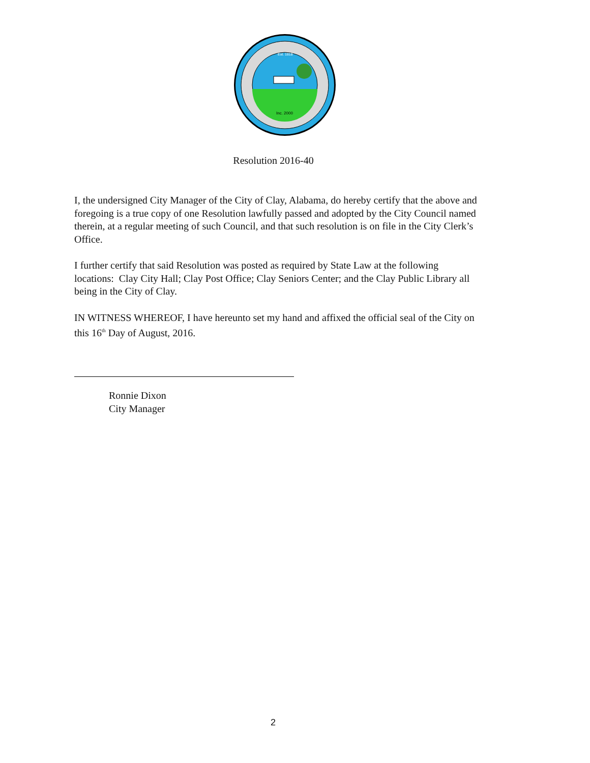Inc. 2000
Est. 1818
Resolution 2016-40
I, the undersigned City Manager of the City of Clay, Alabama, do hereby certify that the above and foregoing is a true copy of one Resolution lawfully passed and adopted by the City Council named therein, at a regular meeting of such Council, and that such resolution is on file in the City Clerk’s Office.
I further certify that said Resolution was posted as required by State Law at the following locations: Clay City Hall; Clay Post Office; Clay Seniors Center; and the Clay Public Library all being in the City of Clay.
IN WITNESS WHEREOF, I have hereunto set my hand and affixed the official seal of the City on this 16<sup>th</sup> Day of August, 2016.
Ronnie Dixon
City Manager
2